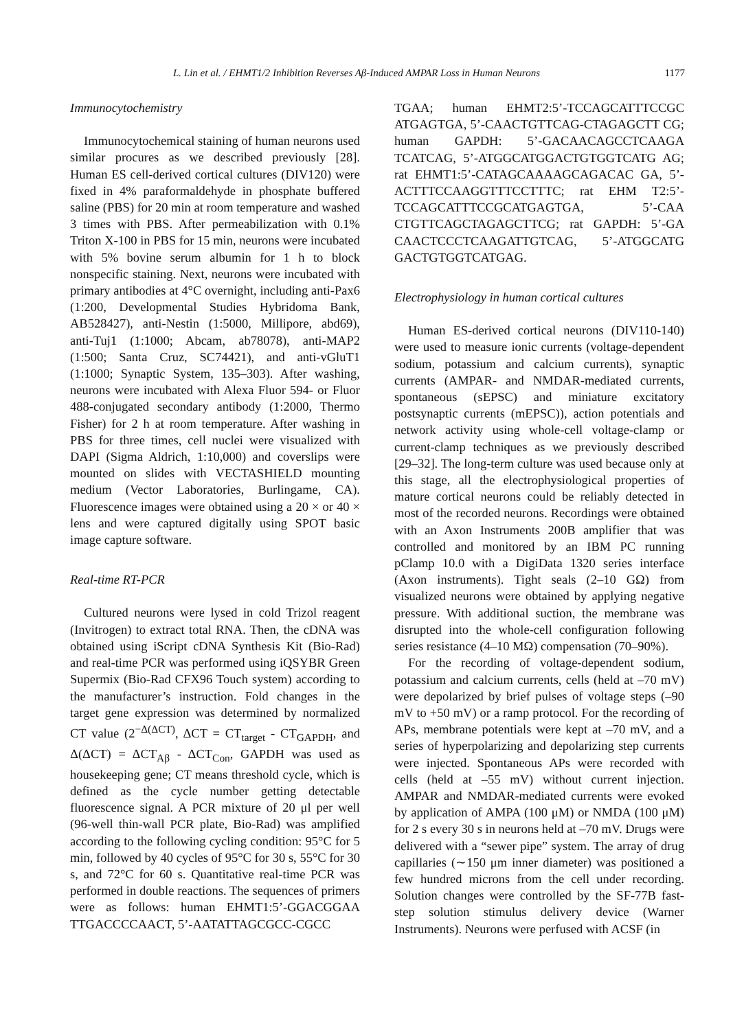L. Lin et al. / EHMT1/2 Inhibition Reverses Aβ-Induced AMPAR Loss in Human Neurons 1177
Immunocytochemistry
Immunocytochemical staining of human neurons used similar procures as we described previously [28]. Human ES cell-derived cortical cultures (DIV120) were fixed in 4% paraformaldehyde in phosphate buffered saline (PBS) for 20 min at room temperature and washed 3 times with PBS. After permeabilization with 0.1% Triton X-100 in PBS for 15 min, neurons were incubated with 5% bovine serum albumin for 1 h to block nonspecific staining. Next, neurons were incubated with primary antibodies at 4°C overnight, including anti-Pax6 (1:200, Developmental Studies Hybridoma Bank, AB528427), anti-Nestin (1:5000, Millipore, abd69), anti-Tuj1 (1:1000; Abcam, ab78078), anti-MAP2 (1:500; Santa Cruz, SC74421), and anti-vGluT1 (1:1000; Synaptic System, 135–303). After washing, neurons were incubated with Alexa Fluor 594- or Fluor 488-conjugated secondary antibody (1:2000, Thermo Fisher) for 2 h at room temperature. After washing in PBS for three times, cell nuclei were visualized with DAPI (Sigma Aldrich, 1:10,000) and coverslips were mounted on slides with VECTASHIELD mounting medium (Vector Laboratories, Burlingame, CA). Fluorescence images were obtained using a 20 × or 40 × lens and were captured digitally using SPOT basic image capture software.
Real-time RT-PCR
Cultured neurons were lysed in cold Trizol reagent (Invitrogen) to extract total RNA. Then, the cDNA was obtained using iScript cDNA Synthesis Kit (Bio-Rad) and real-time PCR was performed using iQSYBR Green Supermix (Bio-Rad CFX96 Touch system) according to the manufacturer’s instruction. Fold changes in the target gene expression was determined by normalized CT value (2<sup>−Δ(ΔCT)</sup>, ΔCT = CT<sub>target</sub> - CT<sub>GAPDH</sub>, and Δ(ΔCT) = ΔCT<sub>Aβ</sub> - ΔCT<sub>Con</sub>, GAPDH was used as housekeeping gene; CT means threshold cycle, which is defined as the cycle number getting detectable fluorescence signal. A PCR mixture of 20 μl per well (96-well thin-wall PCR plate, Bio-Rad) was amplified according to the following cycling condition: 95°C for 5 min, followed by 40 cycles of 95°C for 30 s, 55°C for 30 s, and 72°C for 60 s. Quantitative real-time PCR was performed in double reactions. The sequences of primers were as follows: human EHMT1:5’-GGACGGAA TTGACCCCAACT, 5’-AATATTAGCGCC-CGCC
TGAA; human EHMT2:5’-TCCAGCATTTCCGC ATGAGTGA, 5’-CAACTGTTCAG-CTAGAGCTT CG; human GAPDH: 5’-GACAACAGCCTCAAGA TCATCAG, 5’-ATGGCATGGACTGTGGTCATG AG; rat EHMT1:5’-CATAGCAAAAGCAGACAC GA, 5’-ACTTTCCAAGGTTTCCTTTC; rat EHM T2:5’-TCCAGCATTTCCGCATGAGTGA, 5’-CAA CTGTTCAGCTAGAGCTTCG; rat GAPDH: 5’-GA CAACTCCCTCAAGATTGTCAG, 5’-ATGGCATG GACTGTGGTCATGAG.
Electrophysiology in human cortical cultures
Human ES-derived cortical neurons (DIV110-140) were used to measure ionic currents (voltage-dependent sodium, potassium and calcium currents), synaptic currents (AMPAR- and NMDAR-mediated currents, spontaneous (sEPSC) and miniature excitatory postsynaptic currents (mEPSC)), action potentials and network activity using whole-cell voltage-clamp or current-clamp techniques as we previously described [29–32]. The long-term culture was used because only at this stage, all the electrophysiological properties of mature cortical neurons could be reliably detected in most of the recorded neurons. Recordings were obtained with an Axon Instruments 200B amplifier that was controlled and monitored by an IBM PC running pClamp 10.0 with a DigiData 1320 series interface (Axon instruments). Tight seals (2–10 GΩ) from visualized neurons were obtained by applying negative pressure. With additional suction, the membrane was disrupted into the whole-cell configuration following series resistance (4–10 MΩ) compensation (70–90%).
For the recording of voltage-dependent sodium, potassium and calcium currents, cells (held at –70 mV) were depolarized by brief pulses of voltage steps (–90 mV to +50 mV) or a ramp protocol. For the recording of APs, membrane potentials were kept at –70 mV, and a series of hyperpolarizing and depolarizing step currents were injected. Spontaneous APs were recorded with cells (held at –55 mV) without current injection. AMPAR and NMDAR-mediated currents were evoked by application of AMPA (100 μM) or NMDA (100 μM) for 2 s every 30 s in neurons held at –70 mV. Drugs were delivered with a “sewer pipe” system. The array of drug capillaries (∼150 μm inner diameter) was positioned a few hundred microns from the cell under recording. Solution changes were controlled by the SF-77B fast-step solution stimulus delivery device (Warner Instruments). Neurons were perfused with ACSF (in